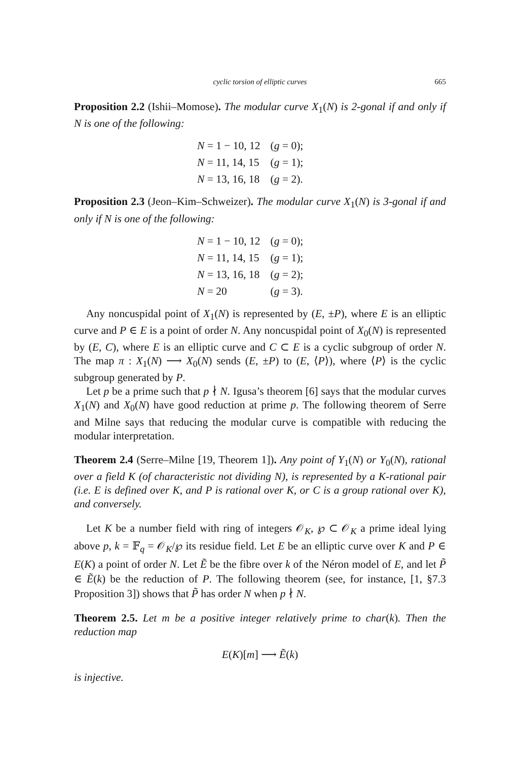cyclic torsion of elliptic curves 665
Proposition 2.2 (Ishii–Momose). The modular curve X<sub>1</sub>(N) is 2-gonal if and only if N is one of the following:
| N = 1 − 10, 12 | ( g = 0); |
| N = 11, 14, 15 | ( g = 1); |
| N = 13, 16, 18 | ( g = 2). |
Proposition 2.3 (Jeon–Kim–Schweizer). The modular curve X<sub>1</sub>(N) is 3-gonal if and only if N is one of the following:
| N = 1 − 10, 12 | ( g = 0); |
| N = 11, 14, 15 | ( g = 1); |
| N = 13, 16, 18 | ( g = 2); |
| N = 20 | ( g = 3). |
Any noncuspidal point of X<sub>1</sub>(N) is represented by (E, ±P), where E is an elliptic curve and P ∈ E is a point of order N. Any noncuspidal point of X<sub>0</sub>(N) is represented by (E, C), where E is an elliptic curve and C ⊂ E is a cyclic subgroup of order N. The map π : X<sub>1</sub>(N) ⟶ X<sub>0</sub>(N) sends (E, ±P) to (E, ⟨P⟩), where ⟨P⟩ is the cyclic subgroup generated by P.
Let p be a prime such that p ∤ N. Igusa’s theorem [6] says that the modular curves X<sub>1</sub>(N) and X<sub>0</sub>(N) have good reduction at prime p. The following theorem of Serre and Milne says that reducing the modular curve is compatible with reducing the modular interpretation.
Theorem 2.4 (Serre–Milne [19, Theorem 1]). Any point of Y<sub>1</sub>(N) or Y<sub>0</sub>(N), rational over a field K (of characteristic not dividing N), is represented by a K-rational pair (i.e. E is defined over K, and P is rational over K, or C is a group rational over K), and conversely.
Let K be a number field with ring of integers 𝒪<sub>K</sub>, ℘ ⊂ 𝒪<sub>K</sub> a prime ideal lying above p, k = 𝔽<sub>q</sub> = 𝒪<sub>K</sub>/℘ its residue field. Let E be an elliptic curve over K and P ∈ E(K) a point of order N. Let Ẽ be the fibre over k of the Néron model of E, and let P̃ ∈ Ẽ(k) be the reduction of P. The following theorem (see, for instance, [1, §7.3 Proposition 3]) shows that P̃ has order N when p ∤ N.
Theorem 2.5. Let m be a positive integer relatively prime to char(k). Then the reduction map
E(K)[m] ⟶ Ẽ(k)
is injective.